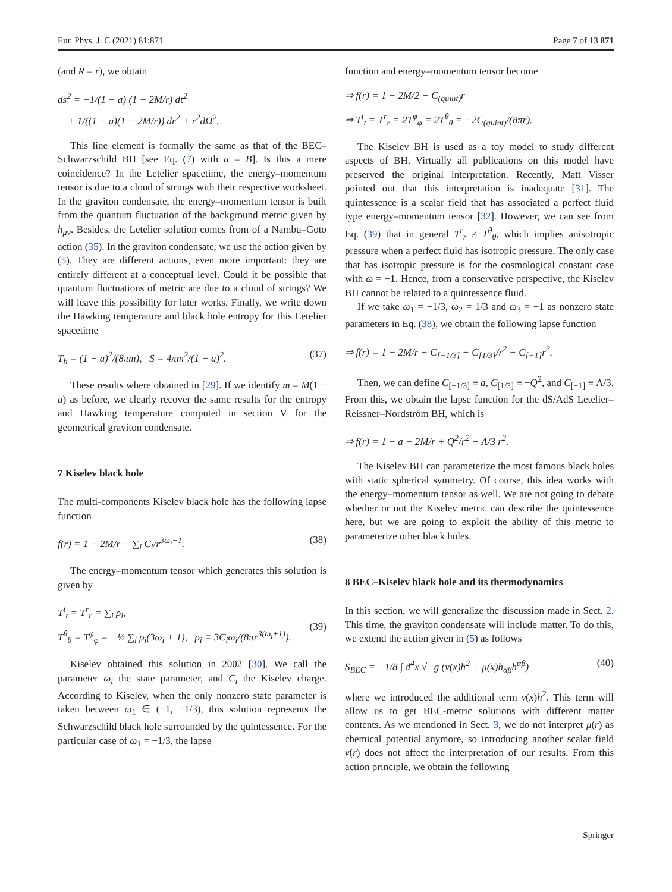Eur. Phys. J. C (2021) 81:871 Page 7 of 13 871
(and R = r), we obtain
ds<sup>2</sup> = −1/(1 − a) (1 − 2M/r) dt<sup>2</sup>
+ 1/((1 − a)(1 − 2M/r)) dr<sup>2</sup> + r<sup>2</sup>dΩ<sup>2</sup>.
This line element is formally the same as that of the BEC–Schwarzschild BH [see Eq. (7) with a = B]. Is this a mere coincidence? In the Letelier spacetime, the energy–momentum tensor is due to a cloud of strings with their respective worksheet. In the graviton condensate, the energy–momentum tensor is built from the quantum fluctuation of the background metric given by h<sub>μν</sub>. Besides, the Letelier solution comes from of a Nambu–Goto action (35). In the graviton condensate, we use the action given by (5). They are different actions, even more important: they are entirely different at a conceptual level. Could it be possible that quantum fluctuations of metric are due to a cloud of strings? We will leave this possibility for later works. Finally, we write down the Hawking temperature and black hole entropy for this Letelier spacetime
T<sub>h</sub> = (1 − a)<sup>2</sup>/(8πm), S = 4πm<sup>2</sup>/(1 − a)<sup>2</sup>.
(37)
These results where obtained in [29]. If we identify m = M(1 − a) as before, we clearly recover the same results for the entropy and Hawking temperature computed in section V for the geometrical graviton condensate.
7 Kiselev black hole
The multi-components Kiselev black hole has the following lapse function
f(r) = 1 − 2M/r − ∑<sub>i</sub> C<sub>i</sub>/r<sup>3ω<sub>i</sub>+1</sup>.
(38)
The energy–momentum tensor which generates this solution is given by
T<sup>t</sup><sub>t</sub> = T<sup>r</sup><sub>r</sub> = ∑<sub>i</sub> ρ<sub>i</sub>,
T<sup>θ</sup><sub>θ</sub> = T<sup>φ</sup><sub>φ</sub> = −½ ∑<sub>i</sub> ρ<sub>i</sub>(3ω<sub>i</sub> + 1), ρ<sub>i</sub> ≡ 3C<sub>i</sub>ω<sub>i</sub>/(8πr<sup>3(ω<sub>i</sub>+1)</sup>).
(39)
Kiselev obtained this solution in 2002 [30]. We call the parameter ω<sub>i</sub> the state parameter, and C<sub>i</sub> the Kiselev charge. According to Kiselev, when the only nonzero state parameter is taken between ω<sub>1</sub> ∈ (−1, −1/3), this solution represents the Schwarzschild black hole surrounded by the quintessence. For the particular case of ω<sub>1</sub> = −1/3, the lapse
function and energy–momentum tensor become
⇒ f(r) = 1 − 2M/2 − C<sub>(quint)</sub>r
⇒ T<sup>t</sup><sub>t</sub> = T<sup>r</sup><sub>r</sub> = 2T<sup>φ</sup><sub>φ</sub> = 2T<sup>θ</sup><sub>θ</sub> = −2C<sub>(quint)</sub>/(8πr).
The Kiselev BH is used as a toy model to study different aspects of BH. Virtually all publications on this model have preserved the original interpretation. Recently, Matt Visser pointed out that this interpretation is inadequate [31]. The quintessence is a scalar field that has associated a perfect fluid type energy–momentum tensor [32]. However, we can see from Eq. (39) that in general T<sup>r</sup><sub>r</sub> ≠ T<sup>θ</sup><sub>θ</sub>, which implies anisotropic pressure when a perfect fluid has isotropic pressure. The only case that has isotropic pressure is for the cosmological constant case with ω = −1. Hence, from a conservative perspective, the Kiselev BH cannot be related to a quintessence fluid.
If we take ω<sub>1</sub> = −1/3, ω<sub>2</sub> = 1/3 and ω<sub>3</sub> = −1 as nonzero state parameters in Eq. (38), we obtain the following lapse function
⇒ f(r) = 1 − 2M/r − C<sub>[−1/3]</sub> − C<sub>[1/3]</sub>/r<sup>2</sup> − C<sub>[−1]</sub>r<sup>2</sup>.
Then, we can define C<sub>[−1/3]</sub> ≡ a, C<sub>[1/3]</sub> ≡ −Q<sup>2</sup>, and C<sub>[−1]</sub> ≡ Λ/3. From this, we obtain the lapse function for the dS/AdS Letelier–Reissner–Nordström BH, which is
⇒ f(r) = 1 − a − 2M/r + Q<sup>2</sup>/r<sup>2</sup> − Λ/3 r<sup>2</sup>.
The Kiselev BH can parameterize the most famous black holes with static spherical symmetry. Of course, this idea works with the energy–momentum tensor as well. We are not going to debate whether or not the Kiselev metric can describe the quintessence here, but we are going to exploit the ability of this metric to parameterize other black holes.
8 BEC–Kiselev black hole and its thermodynamics
In this section, we will generalize the discussion made in Sect. 2. This time, the graviton condensate will include matter. To do this, we extend the action given in (5) as follows
S<sub>BEC</sub> = −1/8 ∫ d<sup>4</sup>x √−g (ν(x)h<sup>2</sup> + μ(x)h<sub>αβ</sub>h<sup>αβ</sup>)
(40)
where we introduced the additional term ν(x)h<sup>2</sup>. This term will allow us to get BEC-metric solutions with different matter contents. As we mentioned in Sect. 3, we do not interpret μ(r) as chemical potential anymore, so introducing another scalar field ν(r) does not affect the interpretation of our results. From this action principle, we obtain the following
Springer